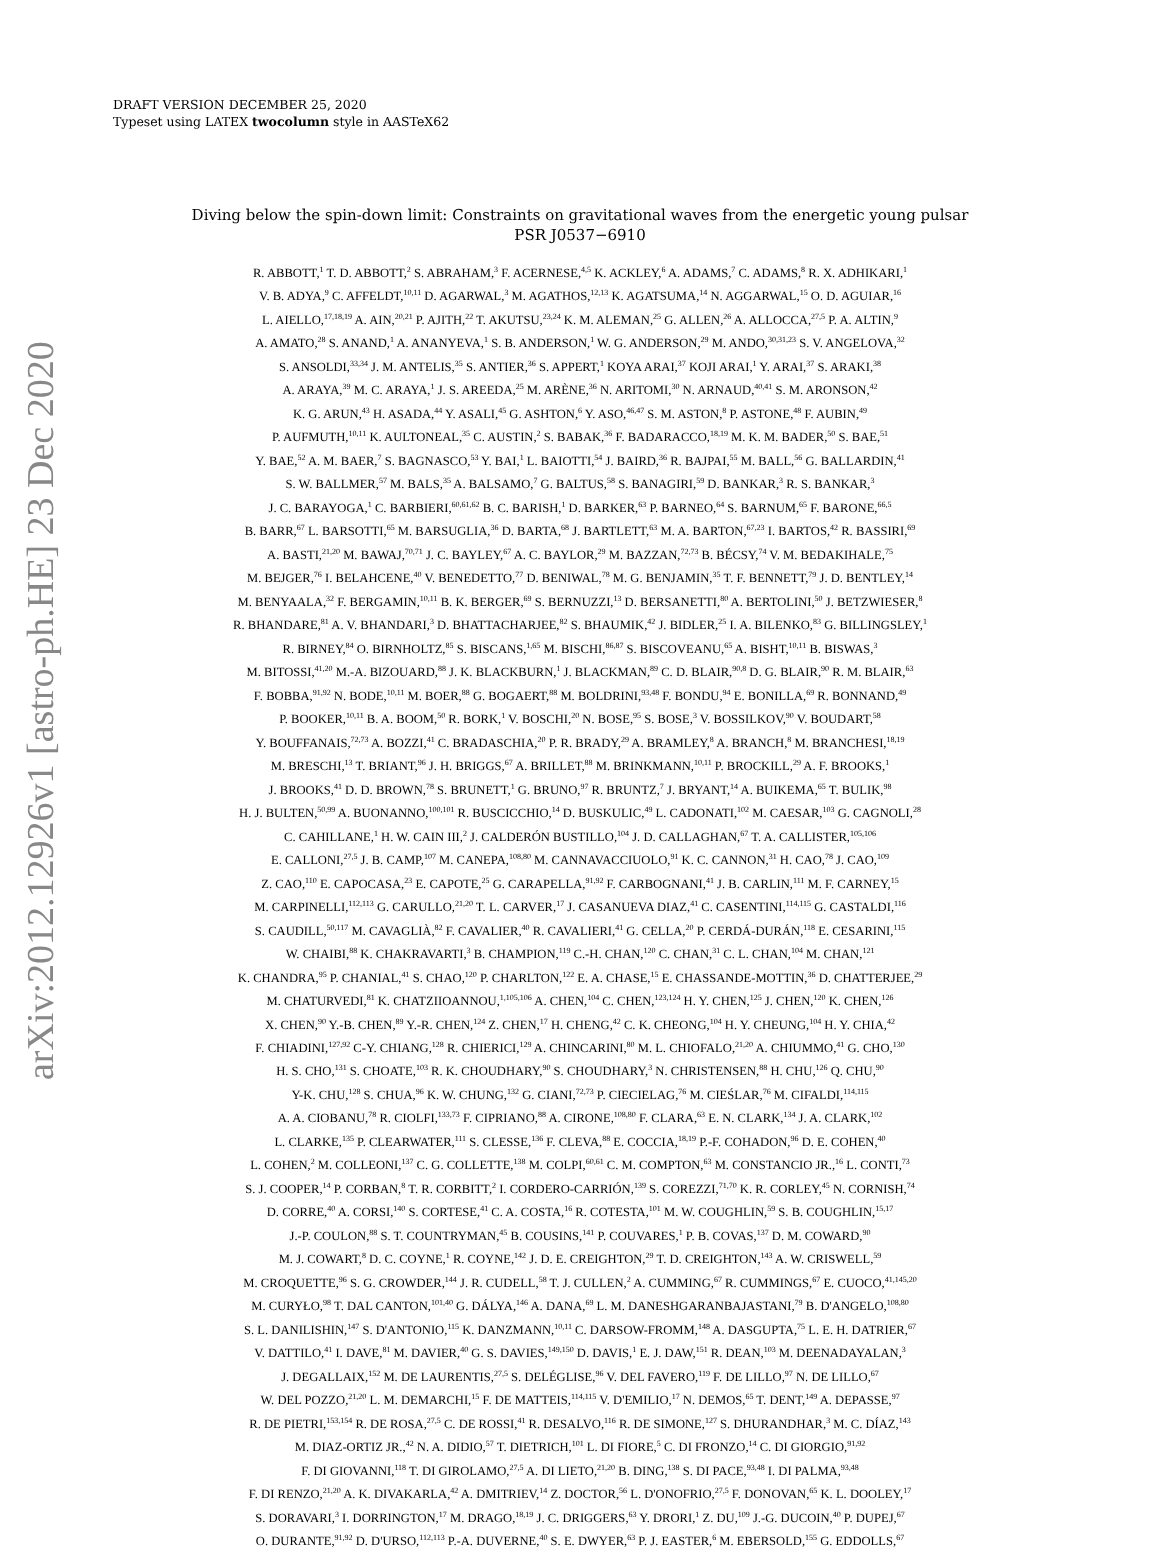arXiv:2012.12926v1 [astro-ph.HE] 23 Dec 2020
DRAFT VERSION DECEMBER 25, 2020
Typeset using LATEX twocolumn style in AASTeX62
Diving below the spin-down limit: Constraints on gravitational waves from the energetic young pulsar
PSR J0537−6910
R. ABBOTT,<sup>1</sup> T. D. ABBOTT,<sup>2</sup> S. ABRAHAM,<sup>3</sup> F. ACERNESE,<sup>4,5</sup> K. ACKLEY,<sup>6</sup> A. ADAMS,<sup>7</sup> C. ADAMS,<sup>8</sup> R. X. ADHIKARI,<sup>1</sup>
V. B. ADYA,<sup>9</sup> C. AFFELDT,<sup>10,11</sup> D. AGARWAL,<sup>3</sup> M. AGATHOS,<sup>12,13</sup> K. AGATSUMA,<sup>14</sup> N. AGGARWAL,<sup>15</sup> O. D. AGUIAR,<sup>16</sup>
L. AIELLO,<sup>17,18,19</sup> A. AIN,<sup>20,21</sup> P. AJITH,<sup>22</sup> T. AKUTSU,<sup>23,24</sup> K. M. ALEMAN,<sup>25</sup> G. ALLEN,<sup>26</sup> A. ALLOCCA,<sup>27,5</sup> P. A. ALTIN,<sup>9</sup>
A. AMATO,<sup>28</sup> S. ANAND,<sup>1</sup> A. ANANYEVA,<sup>1</sup> S. B. ANDERSON,<sup>1</sup> W. G. ANDERSON,<sup>29</sup> M. ANDO,<sup>30,31,23</sup> S. V. ANGELOVA,<sup>32</sup>
S. ANSOLDI,<sup>33,34</sup> J. M. ANTELIS,<sup>35</sup> S. ANTIER,<sup>36</sup> S. APPERT,<sup>1</sup> KOYA ARAI,<sup>37</sup> KOJI ARAI,<sup>1</sup> Y. ARAI,<sup>37</sup> S. ARAKI,<sup>38</sup>
A. ARAYA,<sup>39</sup> M. C. ARAYA,<sup>1</sup> J. S. AREEDA,<sup>25</sup> M. ARÈNE,<sup>36</sup> N. ARITOMI,<sup>30</sup> N. ARNAUD,<sup>40,41</sup> S. M. ARONSON,<sup>42</sup>
K. G. ARUN,<sup>43</sup> H. ASADA,<sup>44</sup> Y. ASALI,<sup>45</sup> G. ASHTON,<sup>6</sup> Y. ASO,<sup>46,47</sup> S. M. ASTON,<sup>8</sup> P. ASTONE,<sup>48</sup> F. AUBIN,<sup>49</sup>
P. AUFMUTH,<sup>10,11</sup> K. AULTONEAL,<sup>35</sup> C. AUSTIN,<sup>2</sup> S. BABAK,<sup>36</sup> F. BADARACCO,<sup>18,19</sup> M. K. M. BADER,<sup>50</sup> S. BAE,<sup>51</sup>
Y. BAE,<sup>52</sup> A. M. BAER,<sup>7</sup> S. BAGNASCO,<sup>53</sup> Y. BAI,<sup>1</sup> L. BAIOTTI,<sup>54</sup> J. BAIRD,<sup>36</sup> R. BAJPAI,<sup>55</sup> M. BALL,<sup>56</sup> G. BALLARDIN,<sup>41</sup>
S. W. BALLMER,<sup>57</sup> M. BALS,<sup>35</sup> A. BALSAMO,<sup>7</sup> G. BALTUS,<sup>58</sup> S. BANAGIRI,<sup>59</sup> D. BANKAR,<sup>3</sup> R. S. BANKAR,<sup>3</sup>
J. C. BARAYOGA,<sup>1</sup> C. BARBIERI,<sup>60,61,62</sup> B. C. BARISH,<sup>1</sup> D. BARKER,<sup>63</sup> P. BARNEO,<sup>64</sup> S. BARNUM,<sup>65</sup> F. BARONE,<sup>66,5</sup>
B. BARR,<sup>67</sup> L. BARSOTTI,<sup>65</sup> M. BARSUGLIA,<sup>36</sup> D. BARTA,<sup>68</sup> J. BARTLETT,<sup>63</sup> M. A. BARTON,<sup>67,23</sup> I. BARTOS,<sup>42</sup> R. BASSIRI,<sup>69</sup>
A. BASTI,<sup>21,20</sup> M. BAWAJ,<sup>70,71</sup> J. C. BAYLEY,<sup>67</sup> A. C. BAYLOR,<sup>29</sup> M. BAZZAN,<sup>72,73</sup> B. BÉCSY,<sup>74</sup> V. M. BEDAKIHALE,<sup>75</sup>
M. BEJGER,<sup>76</sup> I. BELAHCENE,<sup>40</sup> V. BENEDETTO,<sup>77</sup> D. BENIWAL,<sup>78</sup> M. G. BENJAMIN,<sup>35</sup> T. F. BENNETT,<sup>79</sup> J. D. BENTLEY,<sup>14</sup>
M. BENYAALA,<sup>32</sup> F. BERGAMIN,<sup>10,11</sup> B. K. BERGER,<sup>69</sup> S. BERNUZZI,<sup>13</sup> D. BERSANETTI,<sup>80</sup> A. BERTOLINI,<sup>50</sup> J. BETZWIESER,<sup>8</sup>
R. BHANDARE,<sup>81</sup> A. V. BHANDARI,<sup>3</sup> D. BHATTACHARJEE,<sup>82</sup> S. BHAUMIK,<sup>42</sup> J. BIDLER,<sup>25</sup> I. A. BILENKO,<sup>83</sup> G. BILLINGSLEY,<sup>1</sup>
R. BIRNEY,<sup>84</sup> O. BIRNHOLTZ,<sup>85</sup> S. BISCANS,<sup>1,65</sup> M. BISCHI,<sup>86,87</sup> S. BISCOVEANU,<sup>65</sup> A. BISHT,<sup>10,11</sup> B. BISWAS,<sup>3</sup>
M. BITOSSI,<sup>41,20</sup> M.-A. BIZOUARD,<sup>88</sup> J. K. BLACKBURN,<sup>1</sup> J. BLACKMAN,<sup>89</sup> C. D. BLAIR,<sup>90,8</sup> D. G. BLAIR,<sup>90</sup> R. M. BLAIR,<sup>63</sup>
F. BOBBA,<sup>91,92</sup> N. BODE,<sup>10,11</sup> M. BOER,<sup>88</sup> G. BOGAERT,<sup>88</sup> M. BOLDRINI,<sup>93,48</sup> F. BONDU,<sup>94</sup> E. BONILLA,<sup>69</sup> R. BONNAND,<sup>49</sup>
P. BOOKER,<sup>10,11</sup> B. A. BOOM,<sup>50</sup> R. BORK,<sup>1</sup> V. BOSCHI,<sup>20</sup> N. BOSE,<sup>95</sup> S. BOSE,<sup>3</sup> V. BOSSILKOV,<sup>90</sup> V. BOUDART,<sup>58</sup>
Y. BOUFFANAIS,<sup>72,73</sup> A. BOZZI,<sup>41</sup> C. BRADASCHIA,<sup>20</sup> P. R. BRADY,<sup>29</sup> A. BRAMLEY,<sup>8</sup> A. BRANCH,<sup>8</sup> M. BRANCHESI,<sup>18,19</sup>
M. BRESCHI,<sup>13</sup> T. BRIANT,<sup>96</sup> J. H. BRIGGS,<sup>67</sup> A. BRILLET,<sup>88</sup> M. BRINKMANN,<sup>10,11</sup> P. BROCKILL,<sup>29</sup> A. F. BROOKS,<sup>1</sup>
J. BROOKS,<sup>41</sup> D. D. BROWN,<sup>78</sup> S. BRUNETT,<sup>1</sup> G. BRUNO,<sup>97</sup> R. BRUNTZ,<sup>7</sup> J. BRYANT,<sup>14</sup> A. BUIKEMA,<sup>65</sup> T. BULIK,<sup>98</sup>
H. J. BULTEN,<sup>50,99</sup> A. BUONANNO,<sup>100,101</sup> R. BUSCICCHIO,<sup>14</sup> D. BUSKULIC,<sup>49</sup> L. CADONATI,<sup>102</sup> M. CAESAR,<sup>103</sup> G. CAGNOLI,<sup>28</sup>
C. CAHILLANE,<sup>1</sup> H. W. CAIN III,<sup>2</sup> J. CALDERÓN BUSTILLO,<sup>104</sup> J. D. CALLAGHAN,<sup>67</sup> T. A. CALLISTER,<sup>105,106</sup>
E. CALLONI,<sup>27,5</sup> J. B. CAMP,<sup>107</sup> M. CANEPA,<sup>108,80</sup> M. CANNAVACCIUOLO,<sup>91</sup> K. C. CANNON,<sup>31</sup> H. CAO,<sup>78</sup> J. CAO,<sup>109</sup>
Z. CAO,<sup>110</sup> E. CAPOCASA,<sup>23</sup> E. CAPOTE,<sup>25</sup> G. CARAPELLA,<sup>91,92</sup> F. CARBOGNANI,<sup>41</sup> J. B. CARLIN,<sup>111</sup> M. F. CARNEY,<sup>15</sup>
M. CARPINELLI,<sup>112,113</sup> G. CARULLO,<sup>21,20</sup> T. L. CARVER,<sup>17</sup> J. CASANUEVA DIAZ,<sup>41</sup> C. CASENTINI,<sup>114,115</sup> G. CASTALDI,<sup>116</sup>
S. CAUDILL,<sup>50,117</sup> M. CAVAGLIÀ,<sup>82</sup> F. CAVALIER,<sup>40</sup> R. CAVALIERI,<sup>41</sup> G. CELLA,<sup>20</sup> P. CERDÁ-DURÁN,<sup>118</sup> E. CESARINI,<sup>115</sup>
W. CHAIBI,<sup>88</sup> K. CHAKRAVARTI,<sup>3</sup> B. CHAMPION,<sup>119</sup> C.-H. CHAN,<sup>120</sup> C. CHAN,<sup>31</sup> C. L. CHAN,<sup>104</sup> M. CHAN,<sup>121</sup>
K. CHANDRA,<sup>95</sup> P. CHANIAL,<sup>41</sup> S. CHAO,<sup>120</sup> P. CHARLTON,<sup>122</sup> E. A. CHASE,<sup>15</sup> E. CHASSANDE-MOTTIN,<sup>36</sup> D. CHATTERJEE,<sup>29</sup>
M. CHATURVEDI,<sup>81</sup> K. CHATZIIOANNOU,<sup>1,105,106</sup> A. CHEN,<sup>104</sup> C. CHEN,<sup>123,124</sup> H. Y. CHEN,<sup>125</sup> J. CHEN,<sup>120</sup> K. CHEN,<sup>126</sup>
X. CHEN,<sup>90</sup> Y.-B. CHEN,<sup>89</sup> Y.-R. CHEN,<sup>124</sup> Z. CHEN,<sup>17</sup> H. CHENG,<sup>42</sup> C. K. CHEONG,<sup>104</sup> H. Y. CHEUNG,<sup>104</sup> H. Y. CHIA,<sup>42</sup>
F. CHIADINI,<sup>127,92</sup> C-Y. CHIANG,<sup>128</sup> R. CHIERICI,<sup>129</sup> A. CHINCARINI,<sup>80</sup> M. L. CHIOFALO,<sup>21,20</sup> A. CHIUMMO,<sup>41</sup> G. CHO,<sup>130</sup>
H. S. CHO,<sup>131</sup> S. CHOATE,<sup>103</sup> R. K. CHOUDHARY,<sup>90</sup> S. CHOUDHARY,<sup>3</sup> N. CHRISTENSEN,<sup>88</sup> H. CHU,<sup>126</sup> Q. CHU,<sup>90</sup>
Y-K. CHU,<sup>128</sup> S. CHUA,<sup>96</sup> K. W. CHUNG,<sup>132</sup> G. CIANI,<sup>72,73</sup> P. CIECIELAG,<sup>76</sup> M. CIEŚLAR,<sup>76</sup> M. CIFALDI,<sup>114,115</sup>
A. A. CIOBANU,<sup>78</sup> R. CIOLFI,<sup>133,73</sup> F. CIPRIANO,<sup>88</sup> A. CIRONE,<sup>108,80</sup> F. CLARA,<sup>63</sup> E. N. CLARK,<sup>134</sup> J. A. CLARK,<sup>102</sup>
L. CLARKE,<sup>135</sup> P. CLEARWATER,<sup>111</sup> S. CLESSE,<sup>136</sup> F. CLEVA,<sup>88</sup> E. COCCIA,<sup>18,19</sup> P.-F. COHADON,<sup>96</sup> D. E. COHEN,<sup>40</sup>
L. COHEN,<sup>2</sup> M. COLLEONI,<sup>137</sup> C. G. COLLETTE,<sup>138</sup> M. COLPI,<sup>60,61</sup> C. M. COMPTON,<sup>63</sup> M. CONSTANCIO JR.,<sup>16</sup> L. CONTI,<sup>73</sup>
S. J. COOPER,<sup>14</sup> P. CORBAN,<sup>8</sup> T. R. CORBITT,<sup>2</sup> I. CORDERO-CARRIÓN,<sup>139</sup> S. COREZZI,<sup>71,70</sup> K. R. CORLEY,<sup>45</sup> N. CORNISH,<sup>74</sup>
D. CORRE,<sup>40</sup> A. CORSI,<sup>140</sup> S. CORTESE,<sup>41</sup> C. A. COSTA,<sup>16</sup> R. COTESTA,<sup>101</sup> M. W. COUGHLIN,<sup>59</sup> S. B. COUGHLIN,<sup>15,17</sup>
J.-P. COULON,<sup>88</sup> S. T. COUNTRYMAN,<sup>45</sup> B. COUSINS,<sup>141</sup> P. COUVARES,<sup>1</sup> P. B. COVAS,<sup>137</sup> D. M. COWARD,<sup>90</sup>
M. J. COWART,<sup>8</sup> D. C. COYNE,<sup>1</sup> R. COYNE,<sup>142</sup> J. D. E. CREIGHTON,<sup>29</sup> T. D. CREIGHTON,<sup>143</sup> A. W. CRISWELL,<sup>59</sup>
M. CROQUETTE,<sup>96</sup> S. G. CROWDER,<sup>144</sup> J. R. CUDELL,<sup>58</sup> T. J. CULLEN,<sup>2</sup> A. CUMMING,<sup>67</sup> R. CUMMINGS,<sup>67</sup> E. CUOCO,<sup>41,145,20</sup>
M. CURYŁO,<sup>98</sup> T. DAL CANTON,<sup>101,40</sup> G. DÁLYA,<sup>146</sup> A. DANA,<sup>69</sup> L. M. DANESHGARANBAJASTANI,<sup>79</sup> B. D'ANGELO,<sup>108,80</sup>
S. L. DANILISHIN,<sup>147</sup> S. D'ANTONIO,<sup>115</sup> K. DANZMANN,<sup>10,11</sup> C. DARSOW-FROMM,<sup>148</sup> A. DASGUPTA,<sup>75</sup> L. E. H. DATRIER,<sup>67</sup>
V. DATTILO,<sup>41</sup> I. DAVE,<sup>81</sup> M. DAVIER,<sup>40</sup> G. S. DAVIES,<sup>149,150</sup> D. DAVIS,<sup>1</sup> E. J. DAW,<sup>151</sup> R. DEAN,<sup>103</sup> M. DEENADAYALAN,<sup>3</sup>
J. DEGALLAIX,<sup>152</sup> M. DE LAURENTIS,<sup>27,5</sup> S. DELÉGLISE,<sup>96</sup> V. DEL FAVERO,<sup>119</sup> F. DE LILLO,<sup>97</sup> N. DE LILLO,<sup>67</sup>
W. DEL POZZO,<sup>21,20</sup> L. M. DEMARCHI,<sup>15</sup> F. DE MATTEIS,<sup>114,115</sup> V. D'EMILIO,<sup>17</sup> N. DEMOS,<sup>65</sup> T. DENT,<sup>149</sup> A. DEPASSE,<sup>97</sup>
R. DE PIETRI,<sup>153,154</sup> R. DE ROSA,<sup>27,5</sup> C. DE ROSSI,<sup>41</sup> R. DESALVO,<sup>116</sup> R. DE SIMONE,<sup>127</sup> S. DHURANDHAR,<sup>3</sup> M. C. DÍAZ,<sup>143</sup>
M. DIAZ-ORTIZ JR.,<sup>42</sup> N. A. DIDIO,<sup>57</sup> T. DIETRICH,<sup>101</sup> L. DI FIORE,<sup>5</sup> C. DI FRONZO,<sup>14</sup> C. DI GIORGIO,<sup>91,92</sup>
F. DI GIOVANNI,<sup>118</sup> T. DI GIROLAMO,<sup>27,5</sup> A. DI LIETO,<sup>21,20</sup> B. DING,<sup>138</sup> S. DI PACE,<sup>93,48</sup> I. DI PALMA,<sup>93,48</sup>
F. DI RENZO,<sup>21,20</sup> A. K. DIVAKARLA,<sup>42</sup> A. DMITRIEV,<sup>14</sup> Z. DOCTOR,<sup>56</sup> L. D'ONOFRIO,<sup>27,5</sup> F. DONOVAN,<sup>65</sup> K. L. DOOLEY,<sup>17</sup>
S. DORAVARI,<sup>3</sup> I. DORRINGTON,<sup>17</sup> M. DRAGO,<sup>18,19</sup> J. C. DRIGGERS,<sup>63</sup> Y. DRORI,<sup>1</sup> Z. DU,<sup>109</sup> J.-G. DUCOIN,<sup>40</sup> P. DUPEJ,<sup>67</sup>
O. DURANTE,<sup>91,92</sup> D. D'URSO,<sup>112,113</sup> P.-A. DUVERNE,<sup>40</sup> S. E. DWYER,<sup>63</sup> P. J. EASTER,<sup>6</sup> M. EBERSOLD,<sup>155</sup> G. EDDOLLS,<sup>67</sup>